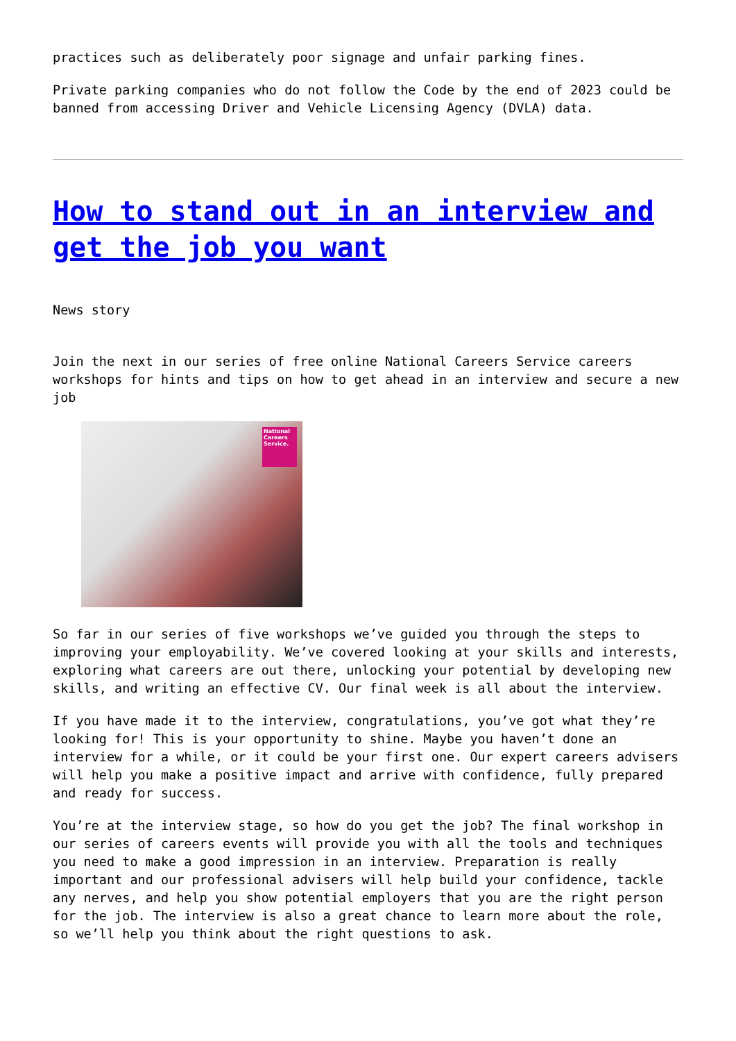practices such as deliberately poor signage and unfair parking fines.
Private parking companies who do not follow the Code by the end of 2023 could be banned from accessing Driver and Vehicle Licensing Agency (DVLA) data.
How to stand out in an interview and get the job you want
News story
Join the next in our series of free online National Careers Service careers workshops for hints and tips on how to get ahead in an interview and secure a new job
National Careers Service.
So far in our series of five workshops we’ve guided you through the steps to improving your employability. We’ve covered looking at your skills and interests, exploring what careers are out there, unlocking your potential by developing new skills, and writing an effective CV. Our final week is all about the interview.
If you have made it to the interview, congratulations, you’ve got what they’re looking for! This is your opportunity to shine. Maybe you haven’t done an interview for a while, or it could be your first one. Our expert careers advisers will help you make a positive impact and arrive with confidence, fully prepared and ready for success.
You’re at the interview stage, so how do you get the job? The final workshop in our series of careers events will provide you with all the tools and techniques you need to make a good impression in an interview. Preparation is really important and our professional advisers will help build your confidence, tackle any nerves, and help you show potential employers that you are the right person for the job. The interview is also a great chance to learn more about the role, so we’ll help you think about the right questions to ask.